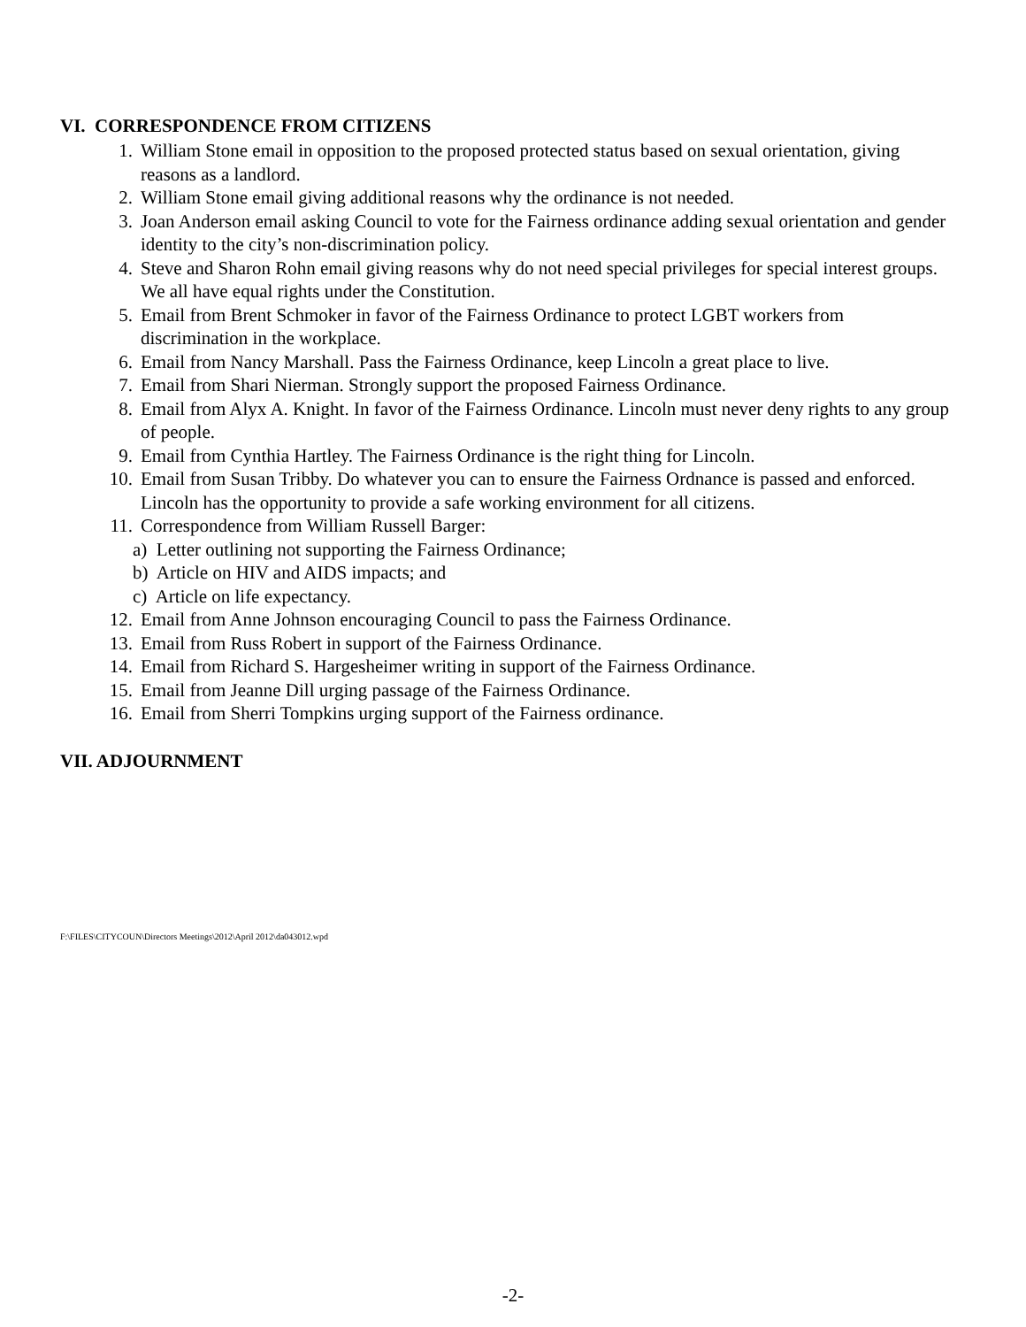VI. CORRESPONDENCE FROM CITIZENS
1. William Stone email in opposition to the proposed protected status based on sexual orientation, giving reasons as a landlord.
2. William Stone email giving additional reasons why the ordinance is not needed.
3. Joan Anderson email asking Council to vote for the Fairness ordinance adding sexual orientation and gender identity to the city’s non-discrimination policy.
4. Steve and Sharon Rohn email giving reasons why do not need special privileges for special interest groups. We all have equal rights under the Constitution.
5. Email from Brent Schmoker in favor of the Fairness Ordinance to protect LGBT workers from discrimination in the workplace.
6. Email from Nancy Marshall. Pass the Fairness Ordinance, keep Lincoln a great place to live.
7. Email from Shari Nierman. Strongly support the proposed Fairness Ordinance.
8. Email from Alyx A. Knight. In favor of the Fairness Ordinance. Lincoln must never deny rights to any group of people.
9. Email from Cynthia Hartley. The Fairness Ordinance is the right thing for Lincoln.
10. Email from Susan Tribby. Do whatever you can to ensure the Fairness Ordnance is passed and enforced. Lincoln has the opportunity to provide a safe working environment for all citizens.
11. Correspondence from William Russell Barger:
a) Letter outlining not supporting the Fairness Ordinance;
b) Article on HIV and AIDS impacts; and
c) Article on life expectancy.
12. Email from Anne Johnson encouraging Council to pass the Fairness Ordinance.
13. Email from Russ Robert in support of the Fairness Ordinance.
14. Email from Richard S. Hargesheimer writing in support of the Fairness Ordinance.
15. Email from Jeanne Dill urging passage of the Fairness Ordinance.
16. Email from Sherri Tompkins urging support of the Fairness ordinance.
VII. ADJOURNMENT
F:\FILES\CITYCOUN\Directors Meetings\2012\April 2012\da043012.wpd
-2-